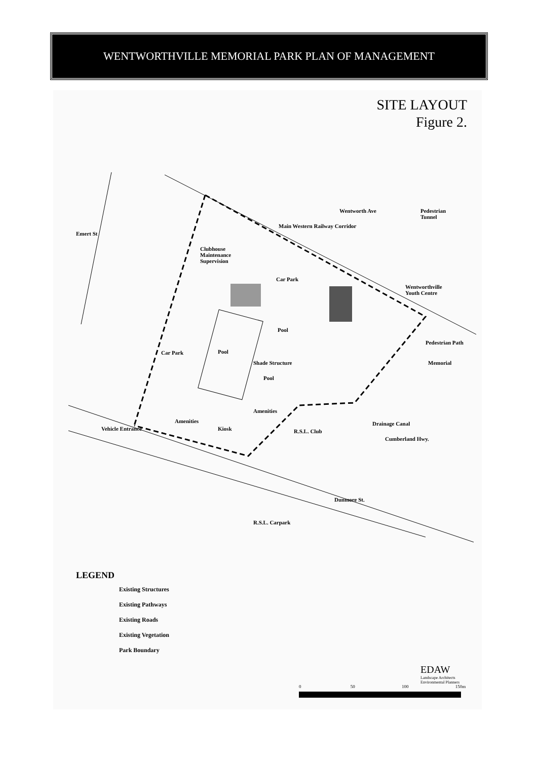WENTWORTHVILLE MEMORIAL PARK PLAN OF MANAGEMENT
SITE LAYOUT
Figure 2.
Clubhouse
Maintenance
Supervision
Car Park
Wentworth Ave
Main Western Railway Corridor
Pedestrian
Tunnel
Wentworthville
Youth Centre
Emert St
Pool
Pool
Shade Structure
Pool
Car Park
Pedestrian Path
Memorial
Amenities
Amenities
Kiosk
Vehicle Entrance R.S.L. Club
Drainage Canal
Cumberland Hwy.
Dunmore St.
R.S.L. Carpark
LEGEND
Existing Structures
Existing Pathways
Existing Roads
Existing Vegetation
Park Boundary
EDAW
Landscape Architects
Environmental Planners
0 50 100 150m